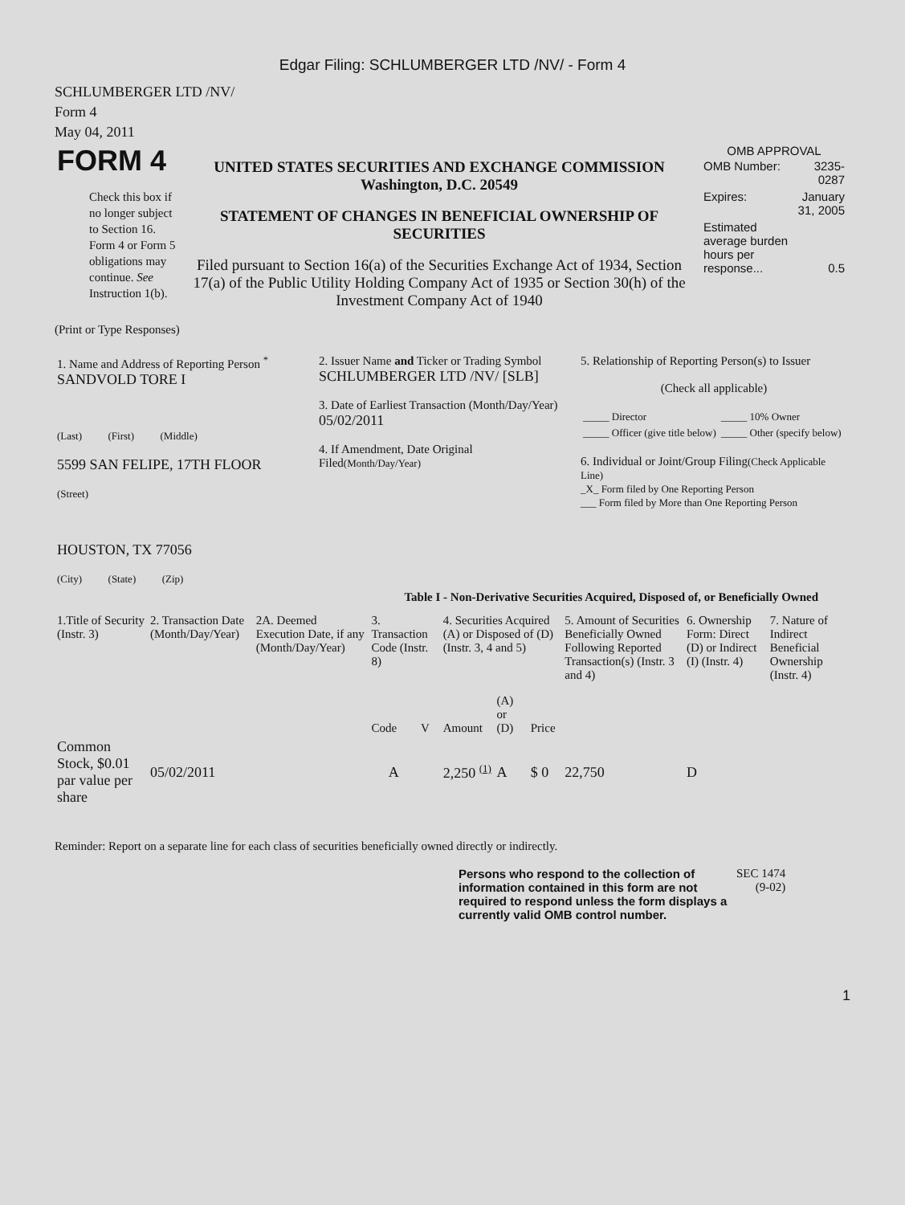Edgar Filing: SCHLUMBERGER LTD /NV/ - Form 4
SCHLUMBERGER LTD /NV/
Form 4
May 04, 2011
| FORM 4 Check this box if no longer subject to Section 16. Form 4 or Form 5 obligations may continue. See Instruction 1(b). | UNITED STATES SECURITIES AND EXCHANGE COMMISSION Washington, D.C. 20549 STATEMENT OF CHANGES IN BENEFICIAL OWNERSHIP OF SECURITIES Filed pursuant to Section 16(a) of the Securities Exchange Act of 1934, Section 17(a) of the Public Utility Holding Company Act of 1935 or Section 30(h) of the Investment Company Act of 1940 | OMB APPROVAL / OMB Number: / 3235-0287 / / Expires: / January 31, 2005 / / Estimated average burden hours per response... / 0.5 / |
(Print or Type Responses)
| 1. Name and Address of Reporting Person <sup>*</sup> SANDVOLD TORE I (Last) (First) (Middle) 5599 SAN FELIPE, 17TH FLOOR (Street) HOUSTON, TX 77056 (City) (State) (Zip) | 2. Issuer Name and Ticker or Trading Symbol SCHLUMBERGER LTD /NV/ [SLB] 3. Date of Earliest Transaction (Month/Day/Year) 05/02/2011 4. If Amendment, Date Original Filed (Month/Day/Year) | 5. Relationship of Reporting Person(s) to Issuer (Check all applicable) / _____ Director / _____ 10% Owner / / _____ Officer (give title below) / _____ Other (specify below) / 6. Individual or Joint/Group Filing (Check Applicable Line) _X_ Form filed by One Reporting Person ___ Form filed by More than One Reporting Person |
Table I - Non-Derivative Securities Acquired, Disposed of, or Beneficially Owned
| 1.Title of Security (Instr. 3) | 2. Transaction Date (Month/Day/Year) | 2A. Deemed Execution Date, if any (Month/Day/Year) | 3. Transaction Code (Instr. 8) | | 4. Securities Acquired (A) or Disposed of (D) (Instr. 3, 4 and 5) | | | 5. Amount of Securities Beneficially Owned Following Reported Transaction(s) (Instr. 3 and 4) | 6. Ownership Form: Direct (D) or Indirect (I) (Instr. 4) | 7. Nature of Indirect Beneficial Ownership (Instr. 4) |
| --- | --- | --- | --- | --- | --- | --- | --- | --- | --- | --- |
| | | | Code | V | Amount | (A) or (D) | Price | | | |
| Common Stock, $0.01 par value per share | 05/02/2011 | | A | | 2,250 <sup>(1)</sup> | A | $ 0 | 22,750 | D | |
Reminder: Report on a separate line for each class of securities beneficially owned directly or indirectly.
| Persons who respond to the collection of information contained in this form are not required to respond unless the form displays a currently valid OMB control number. | SEC 1474 (9-02) |
1